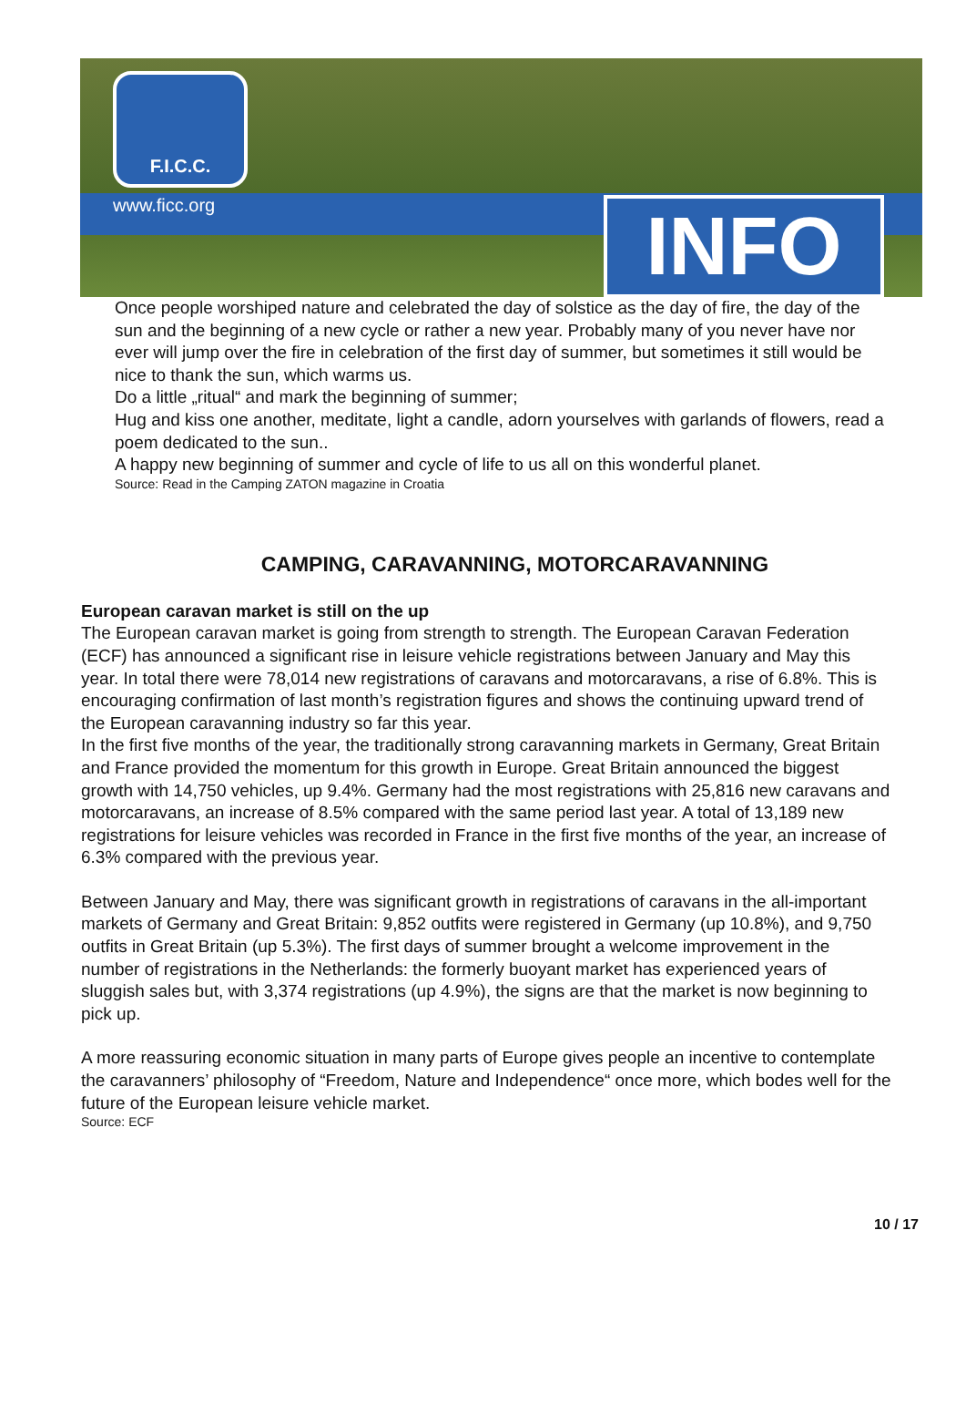F.I.C.C.
www.ficc.org INFO
Once people worshiped nature and celebrated the day of solstice as the day of fire, the day of the sun and the beginning of a new cycle or rather a new year. Probably many of you never have nor ever will jump over the fire in celebration of the first day of summer, but sometimes it still would be nice to thank the sun, which warms us.
Do a little „ritual“ and mark the beginning of summer;
Hug and kiss one another, meditate, light a candle, adorn yourselves with garlands of flowers, read a poem dedicated to the sun..
A happy new beginning of summer and cycle of life to us all on this wonderful planet.
Source: Read in the Camping ZATON magazine in Croatia
CAMPING, CARAVANNING, MOTORCARAVANNING
European caravan market is still on the up
The European caravan market is going from strength to strength. The European Caravan Federation (ECF) has announced a significant rise in leisure vehicle registrations between January and May this year. In total there were 78,014 new registrations of caravans and motorcaravans, a rise of 6.8%. This is encouraging confirmation of last month’s registration figures and shows the continuing upward trend of the European caravanning industry so far this year.
In the first five months of the year, the traditionally strong caravanning markets in Germany, Great Britain and France provided the momentum for this growth in Europe. Great Britain announced the biggest growth with 14,750 vehicles, up 9.4%. Germany had the most registrations with 25,816 new caravans and motorcaravans, an increase of 8.5% compared with the same period last year. A total of 13,189 new registrations for leisure vehicles was recorded in France in the first five months of the year, an increase of 6.3% compared with the previous year.
Between January and May, there was significant growth in registrations of caravans in the all-important markets of Germany and Great Britain: 9,852 outfits were registered in Germany (up 10.8%), and 9,750 outfits in Great Britain (up 5.3%). The first days of summer brought a welcome improvement in the number of registrations in the Netherlands: the formerly buoyant market has experienced years of sluggish sales but, with 3,374 registrations (up 4.9%), the signs are that the market is now beginning to pick up.
A more reassuring economic situation in many parts of Europe gives people an incentive to contemplate the caravanners’ philosophy of “Freedom, Nature and Independence“ once more, which bodes well for the future of the European leisure vehicle market.
Source: ECF
10 / 17